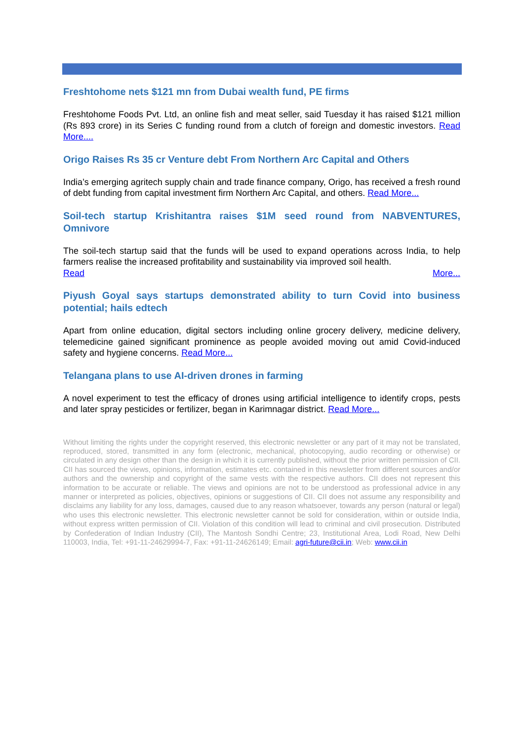Freshtohome nets $121 mn from Dubai wealth fund, PE firms
Freshtohome Foods Pvt. Ltd, an online fish and meat seller, said Tuesday it has raised $121 million (Rs 893 crore) in its Series C funding round from a clutch of foreign and domestic investors. Read More....
Origo Raises Rs 35 cr Venture debt From Northern Arc Capital and Others
India’s emerging agritech supply chain and trade finance company, Origo, has received a fresh round of debt funding from capital investment firm Northern Arc Capital, and others. Read More...
Soil-tech startup Krishitantra raises $1M seed round from NABVENTURES, Omnivore
The soil-tech startup said that the funds will be used to expand operations across India, to help farmers realise the increased profitability and sustainability via improved soil health.
Read More...
Piyush Goyal says startups demonstrated ability to turn Covid into business potential; hails edtech
Apart from online education, digital sectors including online grocery delivery, medicine delivery, telemedicine gained significant prominence as people avoided moving out amid Covid-induced safety and hygiene concerns. Read More...
Telangana plans to use AI-driven drones in farming
A novel experiment to test the efficacy of drones using artificial intelligence to identify crops, pests and later spray pesticides or fertilizer, began in Karimnagar district. Read More...
Without limiting the rights under the copyright reserved, this electronic newsletter or any part of it may not be translated, reproduced, stored, transmitted in any form (electronic, mechanical, photocopying, audio recording or otherwise) or circulated in any design other than the design in which it is currently published, without the prior written permission of CII. CII has sourced the views, opinions, information, estimates etc. contained in this newsletter from different sources and/or authors and the ownership and copyright of the same vests with the respective authors. CII does not represent this information to be accurate or reliable. The views and opinions are not to be understood as professional advice in any manner or interpreted as policies, objectives, opinions or suggestions of CII. CII does not assume any responsibility and disclaims any liability for any loss, damages, caused due to any reason whatsoever, towards any person (natural or legal) who uses this electronic newsletter. This electronic newsletter cannot be sold for consideration, within or outside India, without express written permission of CII. Violation of this condition will lead to criminal and civil prosecution. Distributed by Confederation of Indian Industry (CII), The Mantosh Sondhi Centre; 23, Institutional Area, Lodi Road, New Delhi 110003, India, Tel: +91-11-24629994-7, Fax: +91-11-24626149; Email: agri-future@cii.in; Web: www.cii.in